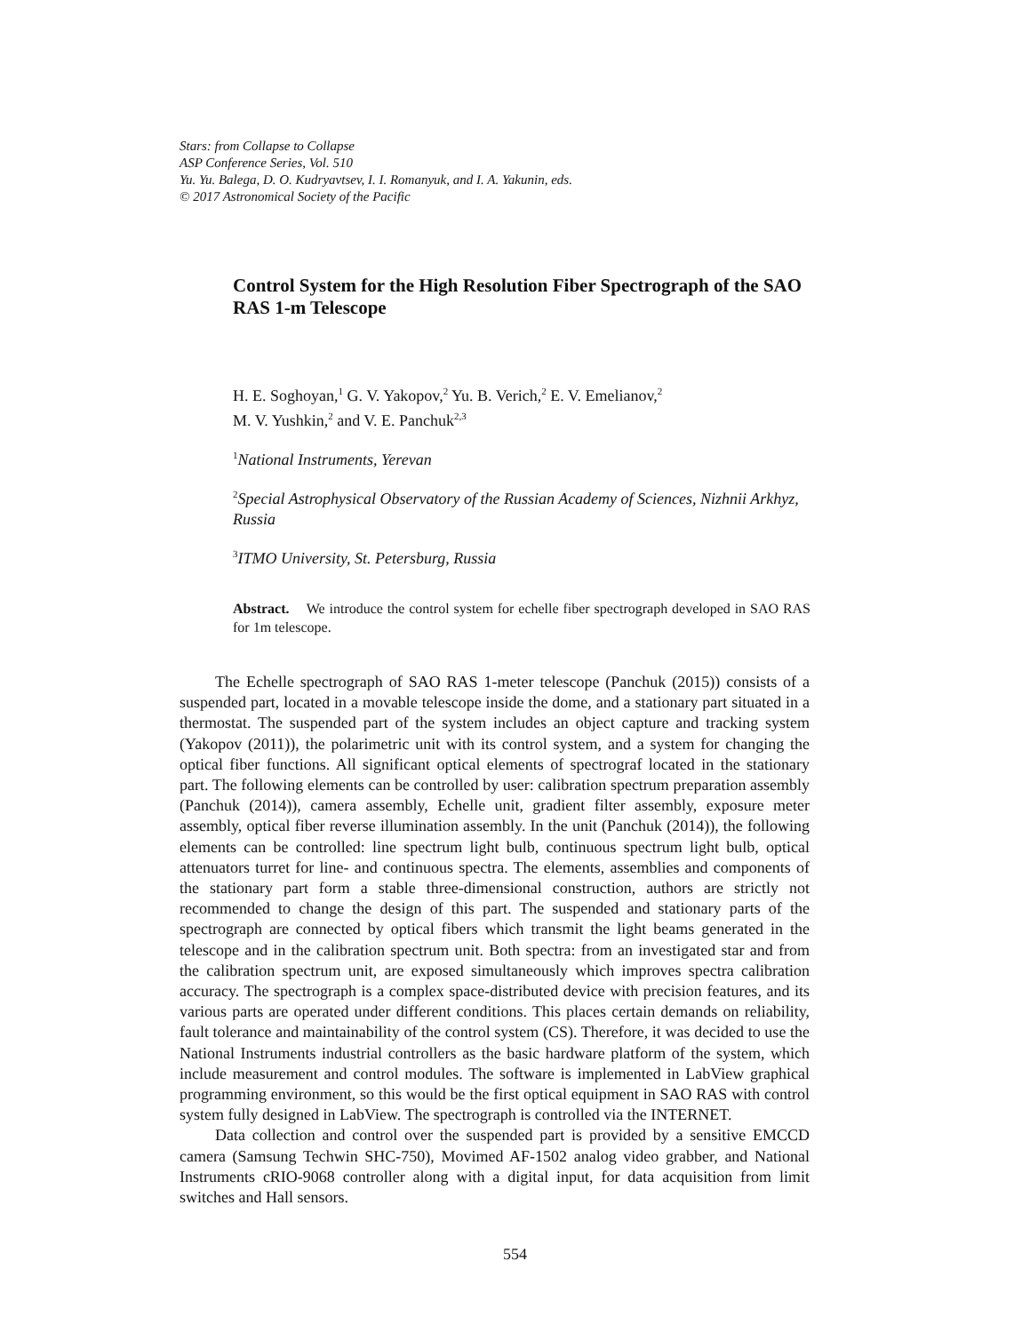Stars: from Collapse to Collapse
ASP Conference Series, Vol. 510
Yu. Yu. Balega, D. O. Kudryavtsev, I. I. Romanyuk, and I. A. Yakunin, eds.
© 2017 Astronomical Society of the Pacific
Control System for the High Resolution Fiber Spectrograph of the SAO RAS 1-m Telescope
H. E. Soghoyan,<sup>1</sup> G. V. Yakopov,<sup>2</sup> Yu. B. Verich,<sup>2</sup> E. V. Emelianov,<sup>2</sup>
M. V. Yushkin,<sup>2</sup> and V. E. Panchuk<sup>2,3</sup>
<sup>1</sup> National Instruments, Yerevan
<sup>2</sup> Special Astrophysical Observatory of the Russian Academy of Sciences, Nizhnii Arkhyz, Russia
<sup>3</sup> ITMO University, St. Petersburg, Russia
Abstract. We introduce the control system for echelle fiber spectrograph developed in SAO RAS for 1m telescope.
The Echelle spectrograph of SAO RAS 1-meter telescope (Panchuk (2015)) consists of a suspended part, located in a movable telescope inside the dome, and a stationary part situated in a thermostat. The suspended part of the system includes an object capture and tracking system (Yakopov (2011)), the polarimetric unit with its control system, and a system for changing the optical fiber functions. All significant optical elements of spectrograf located in the stationary part. The following elements can be controlled by user: calibration spectrum preparation assembly (Panchuk (2014)), camera assembly, Echelle unit, gradient filter assembly, exposure meter assembly, optical fiber reverse illumination assembly. In the unit (Panchuk (2014)), the following elements can be controlled: line spectrum light bulb, continuous spectrum light bulb, optical attenuators turret for line- and continuous spectra. The elements, assemblies and components of the stationary part form a stable three-dimensional construction, authors are strictly not recommended to change the design of this part. The suspended and stationary parts of the spectrograph are connected by optical fibers which transmit the light beams generated in the telescope and in the calibration spectrum unit. Both spectra: from an investigated star and from the calibration spectrum unit, are exposed simultaneously which improves spectra calibration accuracy. The spectrograph is a complex space-distributed device with precision features, and its various parts are operated under different conditions. This places certain demands on reliability, fault tolerance and maintainability of the control system (CS). Therefore, it was decided to use the National Instruments industrial controllers as the basic hardware platform of the system, which include measurement and control modules. The software is implemented in LabView graphical programming environment, so this would be the first optical equipment in SAO RAS with control system fully designed in LabView. The spectrograph is controlled via the INTERNET.
Data collection and control over the suspended part is provided by a sensitive EMCCD camera (Samsung Techwin SHC-750), Movimed AF-1502 analog video grabber, and National Instruments cRIO-9068 controller along with a digital input, for data acquisition from limit switches and Hall sensors.
554